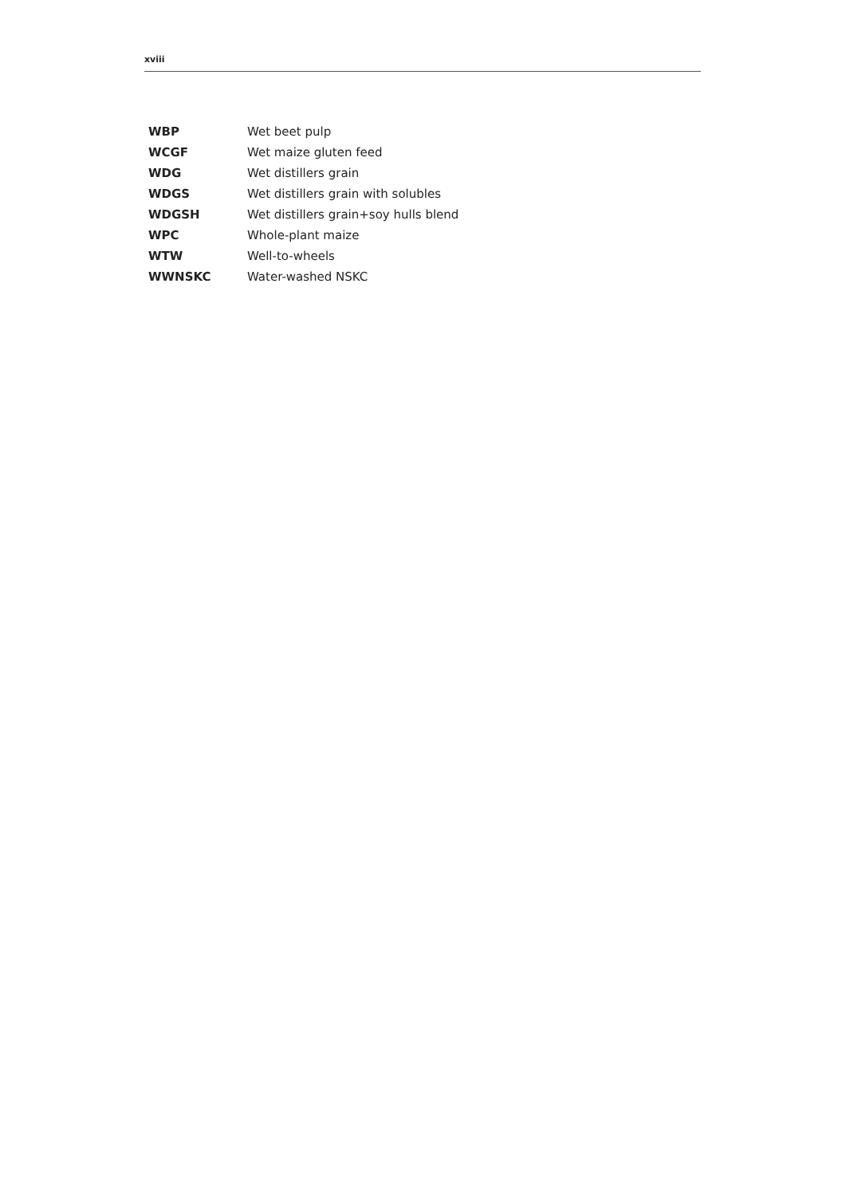xviii
| WBP | Wet beet pulp |
| WCGF | Wet maize gluten feed |
| WDG | Wet distillers grain |
| WDGS | Wet distillers grain with solubles |
| WDGSH | Wet distillers grain+soy hulls blend |
| WPC | Whole-plant maize |
| WTW | Well-to-wheels |
| WWNSKC | Water-washed NSKC |